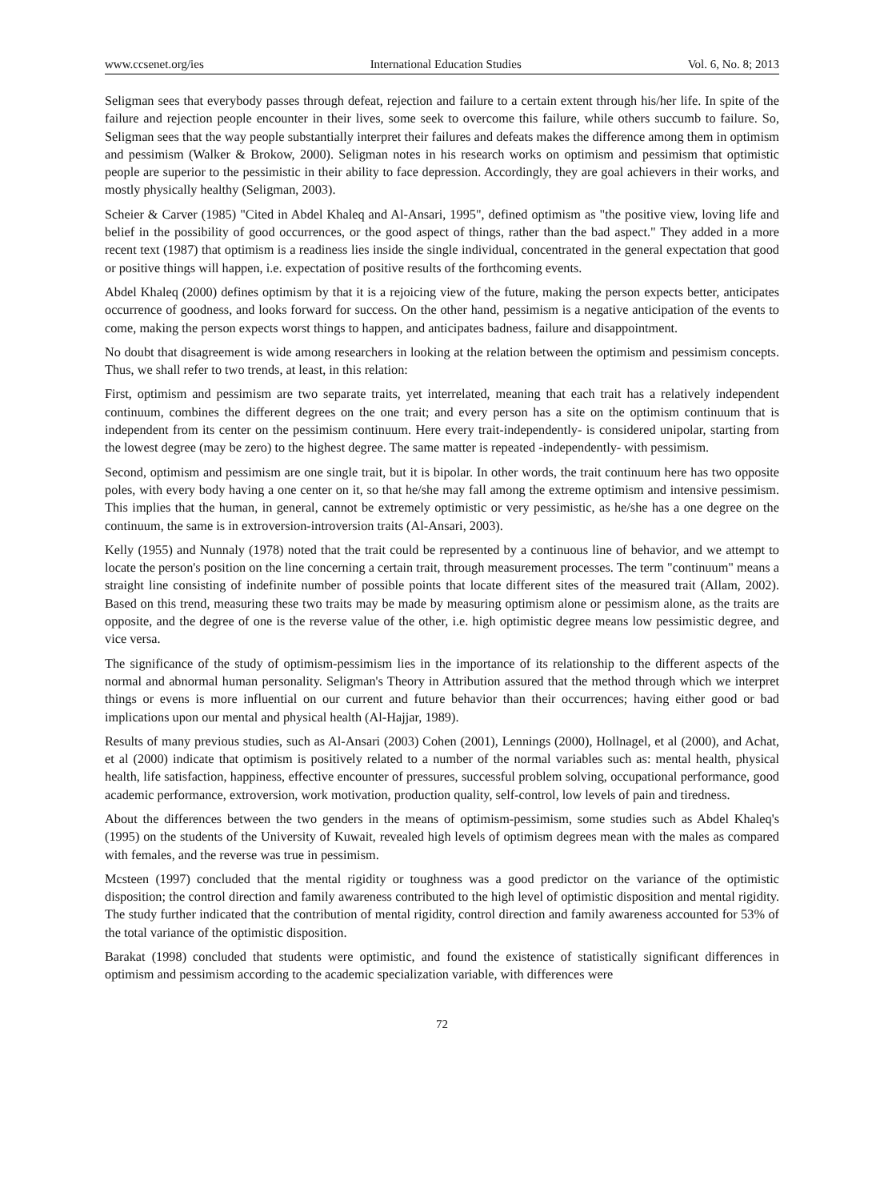www.ccsenet.org/ies International Education Studies Vol. 6, No. 8; 2013
Seligman sees that everybody passes through defeat, rejection and failure to a certain extent through his/her life. In spite of the failure and rejection people encounter in their lives, some seek to overcome this failure, while others succumb to failure. So, Seligman sees that the way people substantially interpret their failures and defeats makes the difference among them in optimism and pessimism (Walker & Brokow, 2000). Seligman notes in his research works on optimism and pessimism that optimistic people are superior to the pessimistic in their ability to face depression. Accordingly, they are goal achievers in their works, and mostly physically healthy (Seligman, 2003).
Scheier & Carver (1985) "Cited in Abdel Khaleq and Al-Ansari, 1995", defined optimism as "the positive view, loving life and belief in the possibility of good occurrences, or the good aspect of things, rather than the bad aspect." They added in a more recent text (1987) that optimism is a readiness lies inside the single individual, concentrated in the general expectation that good or positive things will happen, i.e. expectation of positive results of the forthcoming events.
Abdel Khaleq (2000) defines optimism by that it is a rejoicing view of the future, making the person expects better, anticipates occurrence of goodness, and looks forward for success. On the other hand, pessimism is a negative anticipation of the events to come, making the person expects worst things to happen, and anticipates badness, failure and disappointment.
No doubt that disagreement is wide among researchers in looking at the relation between the optimism and pessimism concepts. Thus, we shall refer to two trends, at least, in this relation:
First, optimism and pessimism are two separate traits, yet interrelated, meaning that each trait has a relatively independent continuum, combines the different degrees on the one trait; and every person has a site on the optimism continuum that is independent from its center on the pessimism continuum. Here every trait-independently- is considered unipolar, starting from the lowest degree (may be zero) to the highest degree. The same matter is repeated -independently- with pessimism.
Second, optimism and pessimism are one single trait, but it is bipolar. In other words, the trait continuum here has two opposite poles, with every body having a one center on it, so that he/she may fall among the extreme optimism and intensive pessimism. This implies that the human, in general, cannot be extremely optimistic or very pessimistic, as he/she has a one degree on the continuum, the same is in extroversion-introversion traits (Al-Ansari, 2003).
Kelly (1955) and Nunnaly (1978) noted that the trait could be represented by a continuous line of behavior, and we attempt to locate the person's position on the line concerning a certain trait, through measurement processes. The term "continuum" means a straight line consisting of indefinite number of possible points that locate different sites of the measured trait (Allam, 2002). Based on this trend, measuring these two traits may be made by measuring optimism alone or pessimism alone, as the traits are opposite, and the degree of one is the reverse value of the other, i.e. high optimistic degree means low pessimistic degree, and vice versa.
The significance of the study of optimism-pessimism lies in the importance of its relationship to the different aspects of the normal and abnormal human personality. Seligman's Theory in Attribution assured that the method through which we interpret things or evens is more influential on our current and future behavior than their occurrences; having either good or bad implications upon our mental and physical health (Al-Hajjar, 1989).
Results of many previous studies, such as Al-Ansari (2003) Cohen (2001), Lennings (2000), Hollnagel, et al (2000), and Achat, et al (2000) indicate that optimism is positively related to a number of the normal variables such as: mental health, physical health, life satisfaction, happiness, effective encounter of pressures, successful problem solving, occupational performance, good academic performance, extroversion, work motivation, production quality, self-control, low levels of pain and tiredness.
About the differences between the two genders in the means of optimism-pessimism, some studies such as Abdel Khaleq's (1995) on the students of the University of Kuwait, revealed high levels of optimism degrees mean with the males as compared with females, and the reverse was true in pessimism.
Mcsteen (1997) concluded that the mental rigidity or toughness was a good predictor on the variance of the optimistic disposition; the control direction and family awareness contributed to the high level of optimistic disposition and mental rigidity. The study further indicated that the contribution of mental rigidity, control direction and family awareness accounted for 53% of the total variance of the optimistic disposition.
Barakat (1998) concluded that students were optimistic, and found the existence of statistically significant differences in optimism and pessimism according to the academic specialization variable, with differences were
72